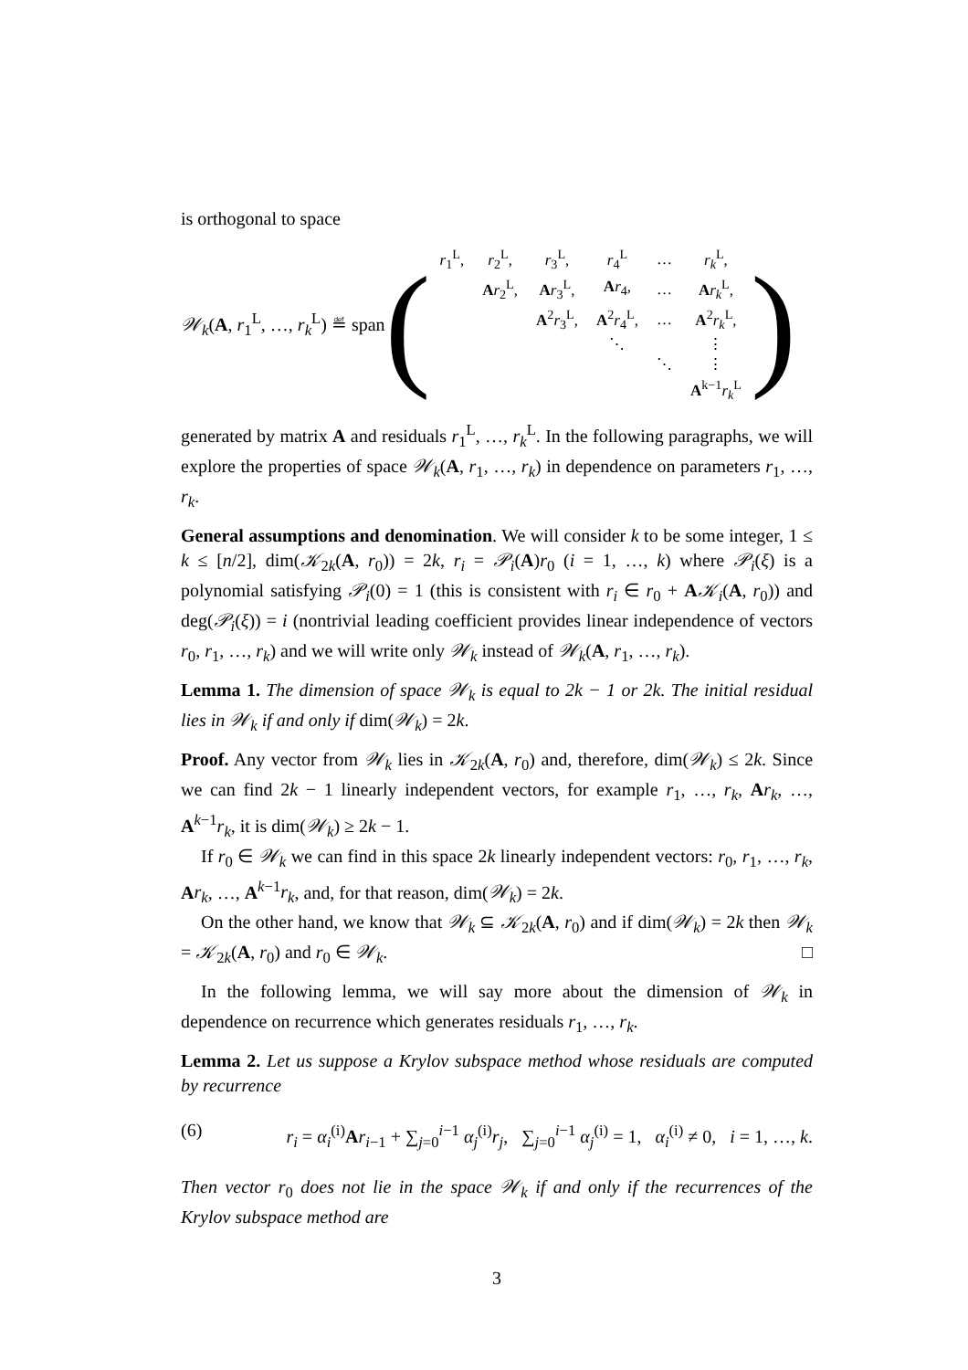is orthogonal to space
𝒲<sub>k</sub>(A, r<sub>1</sub><sup>L</sup>, …, r<sub>k</sub><sup>L</sup>) ≝ span
(
| r<sub>1</sub><sup>L</sup>, | r<sub>2</sub><sup>L</sup>, | r<sub>3</sub><sup>L</sup>, | r<sub>4</sub><sup>L</sup> | … | r<sub>k</sub><sup>L</sup>, |
| | A r<sub>2</sub><sup>L</sup>, | A r<sub>3</sub><sup>L</sup>, | A r<sub>4</sub>, | … | A r<sub>k</sub><sup>L</sup>, |
| | | A<sup>2</sup> r<sub>3</sub><sup>L</sup>, | A<sup>2</sup> r<sub>4</sub><sup>L</sup>, | … | A<sup>2</sup> r<sub>k</sub><sup>L</sup>, |
| | | | ⋱ | | ⋮ |
| | | | | ⋱ | ⋮ |
| | | | | | A<sup>k−1</sup> r<sub>k</sub><sup>L</sup> |
)
generated by matrix A and residuals r<sub>1</sub><sup>L</sup>, …, r<sub>k</sub><sup>L</sup>. In the following paragraphs, we will explore the properties of space 𝒲<sub>k</sub>(A, r<sub>1</sub>, …, r<sub>k</sub>) in dependence on parameters r<sub>1</sub>, …, r<sub>k</sub>.
General assumptions and denomination. We will consider k to be some integer, 1 ≤ k ≤ [n/2], dim(𝒦<sub>2k</sub>(A, r<sub>0</sub>)) = 2k, r<sub>i</sub> = 𝒫<sub>i</sub>(A)r<sub>0</sub> (i = 1, …, k) where 𝒫<sub>i</sub>(ξ) is a polynomial satisfying 𝒫<sub>i</sub>(0) = 1 (this is consistent with r<sub>i</sub> ∈ r<sub>0</sub> + A𝒦<sub>i</sub>(A, r<sub>0</sub>)) and deg(𝒫<sub>i</sub>(ξ)) = i (nontrivial leading coefficient provides linear independence of vectors r<sub>0</sub>, r<sub>1</sub>, …, r<sub>k</sub>) and we will write only 𝒲<sub>k</sub> instead of 𝒲<sub>k</sub>(A, r<sub>1</sub>, …, r<sub>k</sub>).
Lemma 1. The dimension of space 𝒲<sub>k</sub> is equal to 2k − 1 or 2k. The initial residual lies in 𝒲<sub>k</sub> if and only if dim(𝒲<sub>k</sub>) = 2k.
Proof. Any vector from 𝒲<sub>k</sub> lies in 𝒦<sub>2k</sub>(A, r<sub>0</sub>) and, therefore, dim(𝒲<sub>k</sub>) ≤ 2k. Since we can find 2k − 1 linearly independent vectors, for example r<sub>1</sub>, …, r<sub>k</sub>, Ar<sub>k</sub>, …, A<sup>k−1</sup>r<sub>k</sub>, it is dim(𝒲<sub>k</sub>) ≥ 2k − 1.
If r<sub>0</sub> ∈ 𝒲<sub>k</sub> we can find in this space 2k linearly independent vectors: r<sub>0</sub>, r<sub>1</sub>, …, r<sub>k</sub>, Ar<sub>k</sub>, …, A<sup>k−1</sup>r<sub>k</sub>, and, for that reason, dim(𝒲<sub>k</sub>) = 2k.
On the other hand, we know that 𝒲<sub>k</sub> ⊆ 𝒦<sub>2k</sub>(A, r<sub>0</sub>) and if dim(𝒲<sub>k</sub>) = 2k then 𝒲<sub>k</sub> = 𝒦<sub>2k</sub>(A, r<sub>0</sub>) and r<sub>0</sub> ∈ 𝒲<sub>k</sub>. □
In the following lemma, we will say more about the dimension of 𝒲<sub>k</sub> in dependence on recurrence which generates residuals r<sub>1</sub>, …, r<sub>k</sub>.
Lemma 2. Let us suppose a Krylov subspace method whose residuals are computed by recurrence
(6) r<sub>i</sub> = α<sub>i</sub><sup>(i)</sup>Ar<sub>i−1</sub> + ∑<sub>j=0</sub><sup>i−1</sup> α<sub>j</sub><sup>(i)</sup>r<sub>j</sub>, ∑<sub>j=0</sub><sup>i−1</sup> α<sub>j</sub><sup>(i)</sup> = 1, α<sub>i</sub><sup>(i)</sup> ≠ 0, i = 1, …, k.
Then vector r<sub>0</sub> does not lie in the space 𝒲<sub>k</sub> if and only if the recurrences of the Krylov subspace method are
3